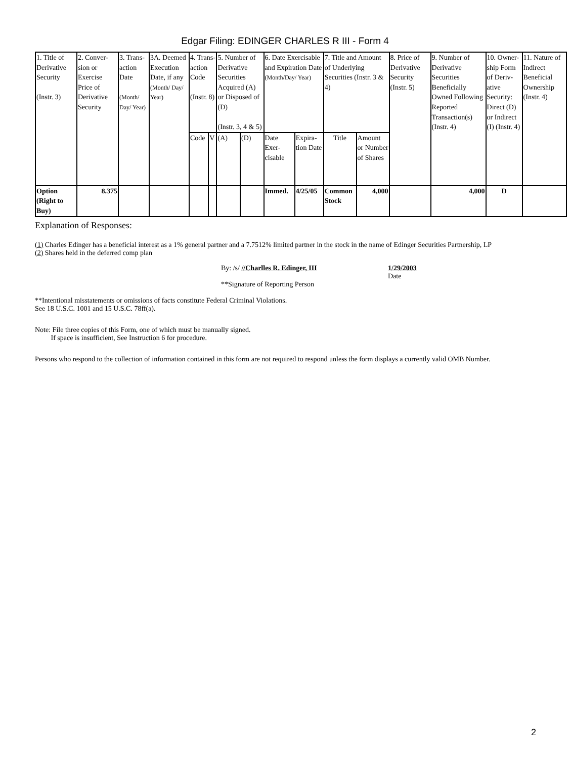Edgar Filing: EDINGER CHARLES R III - Form 4
| 1. Title of Derivative Security (Instr. 3) | 2. Conver-sion or Exercise Price of Derivative Security | 3. Trans-action Date (Month/ Day/ Year) | 3A. Deemed Execution Date, if any (Month/ Day/ Year) | 4. Trans-action Code (Instr. 8) | | 5. Number of Derivative Securities Acquired (A) or Disposed of (D) (Instr. 3, 4 & 5) | | 6. Date Exercisable and Expiration Date (Month/Day/ Year) | | 7. Title and Amount of Underlying Securities (Instr. 3 & 4) | | 8. Price of Derivative Security (Instr. 5) | 9. Number of Derivative Securities Beneficially Owned Following Reported Transaction(s) (Instr. 4) | 10. Owner-ship Form of Deriv-ative Security: Direct (D) or Indirect (I) (Instr. 4) | 11. Nature of Indirect Beneficial Ownership (Instr. 4) |
| | | | | Code | V | (A) | (D) | Date Exer-cisable | Expira-tion Date | Title | Amount or Number of Shares | | | | |
| Option (Right to Buy) | 8.375 | | | | | | | Immed. | 4/25/05 | Common Stock | 4,000 | | 4,000 | D | |
Explanation of Responses:
(1) Charles Edinger has a beneficial interest as a 1% general partner and a 7.7512% limited partner in the stock in the name of Edinger Securities Partnership, LP
(2) Shares held in the deferred comp plan
By: /s/ //Charlles R. Edinger, III
**Signature of Reporting Person
1/29/2003
Date
**Intentional misstatements or omissions of facts constitute Federal Criminal Violations.
See 18 U.S.C. 1001 and 15 U.S.C. 78ff(a).
Note: File three copies of this Form, one of which must be manually signed.
If space is insufficient, See Instruction 6 for procedure.
Persons who respond to the collection of information contained in this form are not required to respond unless the form displays a currently valid OMB Number.
2